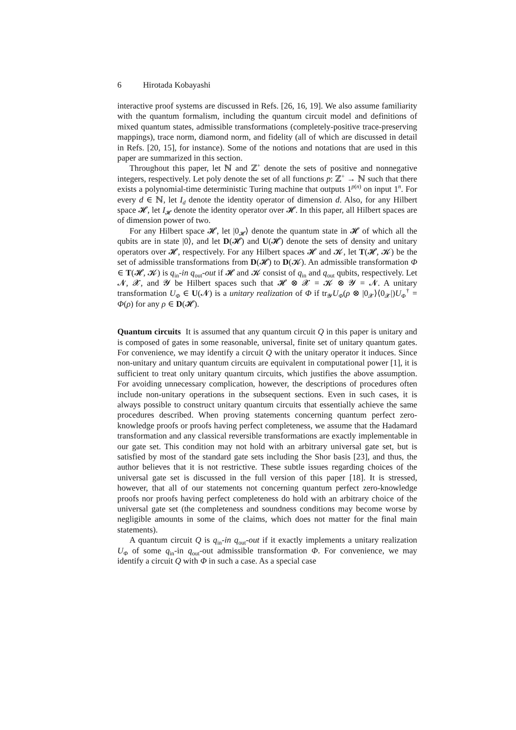6 Hirotada Kobayashi
interactive proof systems are discussed in Refs. [26, 16, 19]. We also assume familiarity with the quantum formalism, including the quantum circuit model and definitions of mixed quantum states, admissible transformations (completely-positive trace-preserving mappings), trace norm, diamond norm, and fidelity (all of which are discussed in detail in Refs. [20, 15], for instance). Some of the notions and notations that are used in this paper are summarized in this section.
Throughout this paper, let ℕ and ℤ<sup>+</sup> denote the sets of positive and nonnegative integers, respectively. Let poly denote the set of all functions p: ℤ<sup>+</sup> → ℕ such that there exists a polynomial-time deterministic Turing machine that outputs 1<sup>p(n)</sup> on input 1<sup>n</sup>. For every d ∈ ℕ, let I<sub>d</sub> denote the identity operator of dimension d. Also, for any Hilbert space 𝓗, let I<sub>𝓗</sub> denote the identity operator over 𝓗. In this paper, all Hilbert spaces are of dimension power of two.
For any Hilbert space 𝓗, let |0<sub>𝓗</sub>⟩ denote the quantum state in 𝓗 of which all the qubits are in state |0⟩, and let D(𝓗) and U(𝓗) denote the sets of density and unitary operators over 𝓗, respectively. For any Hilbert spaces 𝓗 and 𝓚, let T(𝓗, 𝓚) be the set of admissible transformations from D(𝓗) to D(𝓚). An admissible transformation Φ ∈ T(𝓗, 𝓚) is q<sub>in</sub>-in q<sub>out</sub>-out if 𝓗 and 𝓚 consist of q<sub>in</sub> and q<sub>out</sub> qubits, respectively. Let 𝓝, 𝓧, and 𝓨 be Hilbert spaces such that 𝓗 ⊗ 𝓧 = 𝓚 ⊗ 𝓨 = 𝓝. A unitary transformation U<sub>Φ</sub> ∈ U(𝓝) is a unitary realization of Φ if tr<sub>𝓨</sub>U<sub>Φ</sub>(ρ ⊗ |0<sub>𝓧</sub>⟩⟨0<sub>𝓧</sub>|)U<sub>Φ</sub><sup>†</sup> = Φ(ρ) for any ρ ∈ D(𝓗).
Quantum circuits It is assumed that any quantum circuit Q in this paper is unitary and is composed of gates in some reasonable, universal, finite set of unitary quantum gates. For convenience, we may identify a circuit Q with the unitary operator it induces. Since non-unitary and unitary quantum circuits are equivalent in computational power [1], it is sufficient to treat only unitary quantum circuits, which justifies the above assumption. For avoiding unnecessary complication, however, the descriptions of procedures often include non-unitary operations in the subsequent sections. Even in such cases, it is always possible to construct unitary quantum circuits that essentially achieve the same procedures described. When proving statements concerning quantum perfect zero-knowledge proofs or proofs having perfect completeness, we assume that the Hadamard transformation and any classical reversible transformations are exactly implementable in our gate set. This condition may not hold with an arbitrary universal gate set, but is satisfied by most of the standard gate sets including the Shor basis [23], and thus, the author believes that it is not restrictive. These subtle issues regarding choices of the universal gate set is discussed in the full version of this paper [18]. It is stressed, however, that all of our statements not concerning quantum perfect zero-knowledge proofs nor proofs having perfect completeness do hold with an arbitrary choice of the universal gate set (the completeness and soundness conditions may become worse by negligible amounts in some of the claims, which does not matter for the final main statements).
A quantum circuit Q is q<sub>in</sub>-in q<sub>out</sub>-out if it exactly implements a unitary realization U<sub>Φ</sub> of some q<sub>in</sub>-in q<sub>out</sub>-out admissible transformation Φ. For convenience, we may identify a circuit Q with Φ in such a case. As a special case